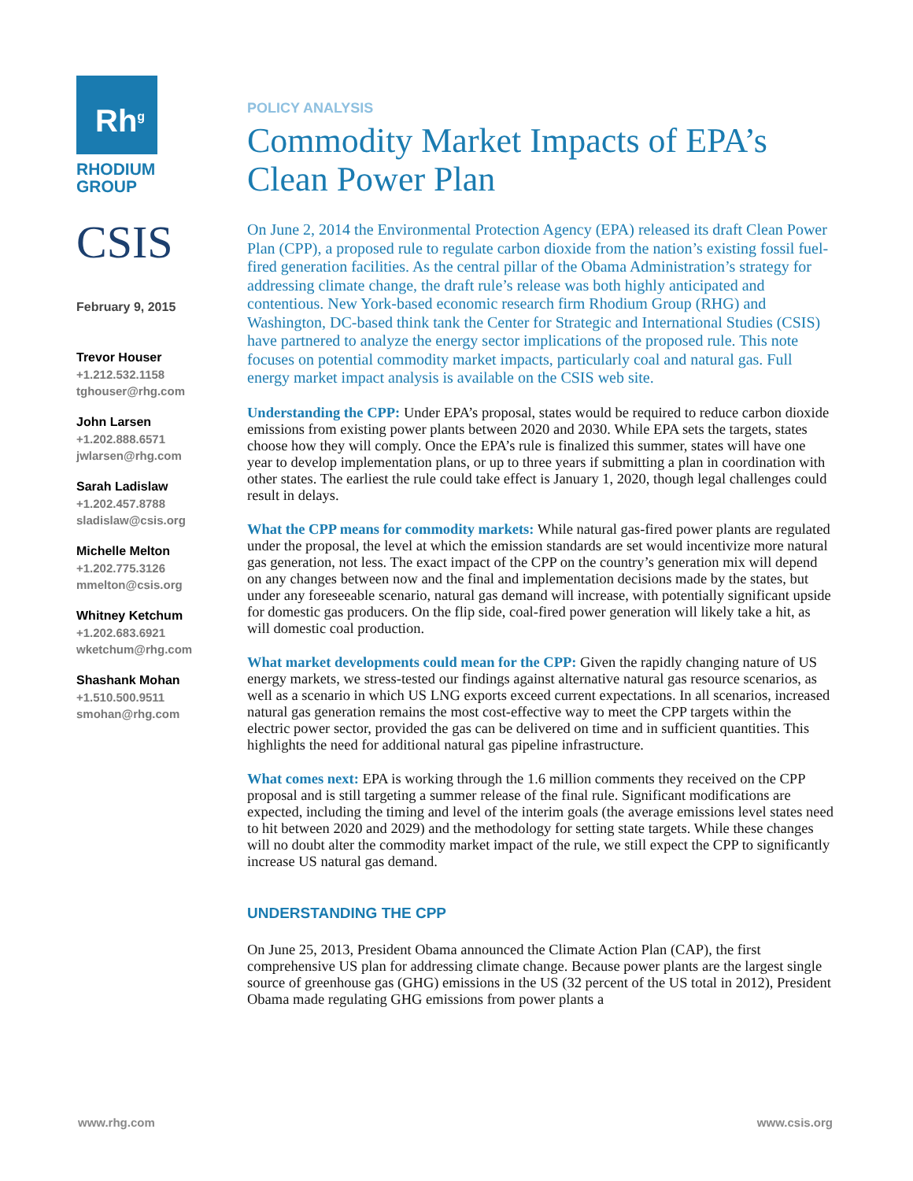Rh<sup>g</sup>
RHODIUM
GROUP
CSIS
February 9, 2015
Trevor Houser
+1.212.532.1158
tghouser@rhg.com
John Larsen
+1.202.888.6571
jwlarsen@rhg.com
Sarah Ladislaw
+1.202.457.8788
sladislaw@csis.org
Michelle Melton
+1.202.775.3126
mmelton@csis.org
Whitney Ketchum
+1.202.683.6921
wketchum@rhg.com
Shashank Mohan
+1.510.500.9511
smohan@rhg.com
POLICY ANALYSIS
Commodity Market Impacts of EPA’s Clean Power Plan
On June 2, 2014 the Environmental Protection Agency (EPA) released its draft Clean Power Plan (CPP), a proposed rule to regulate carbon dioxide from the nation’s existing fossil fuel-fired generation facilities. As the central pillar of the Obama Administration’s strategy for addressing climate change, the draft rule’s release was both highly anticipated and contentious. New York-based economic research firm Rhodium Group (RHG) and Washington, DC-based think tank the Center for Strategic and International Studies (CSIS) have partnered to analyze the energy sector implications of the proposed rule. This note focuses on potential commodity market impacts, particularly coal and natural gas. Full energy market impact analysis is available on the CSIS web site.
Understanding the CPP: Under EPA’s proposal, states would be required to reduce carbon dioxide emissions from existing power plants between 2020 and 2030. While EPA sets the targets, states choose how they will comply. Once the EPA’s rule is finalized this summer, states will have one year to develop implementation plans, or up to three years if submitting a plan in coordination with other states. The earliest the rule could take effect is January 1, 2020, though legal challenges could result in delays.
What the CPP means for commodity markets: While natural gas-fired power plants are regulated under the proposal, the level at which the emission standards are set would incentivize more natural gas generation, not less. The exact impact of the CPP on the country’s generation mix will depend on any changes between now and the final and implementation decisions made by the states, but under any foreseeable scenario, natural gas demand will increase, with potentially significant upside for domestic gas producers. On the flip side, coal-fired power generation will likely take a hit, as will domestic coal production.
What market developments could mean for the CPP: Given the rapidly changing nature of US energy markets, we stress-tested our findings against alternative natural gas resource scenarios, as well as a scenario in which US LNG exports exceed current expectations. In all scenarios, increased natural gas generation remains the most cost-effective way to meet the CPP targets within the electric power sector, provided the gas can be delivered on time and in sufficient quantities. This highlights the need for additional natural gas pipeline infrastructure.
What comes next: EPA is working through the 1.6 million comments they received on the CPP proposal and is still targeting a summer release of the final rule. Significant modifications are expected, including the timing and level of the interim goals (the average emissions level states need to hit between 2020 and 2029) and the methodology for setting state targets. While these changes will no doubt alter the commodity market impact of the rule, we still expect the CPP to significantly increase US natural gas demand.
UNDERSTANDING THE CPP
On June 25, 2013, President Obama announced the Climate Action Plan (CAP), the first comprehensive US plan for addressing climate change. Because power plants are the largest single source of greenhouse gas (GHG) emissions in the US (32 percent of the US total in 2012), President Obama made regulating GHG emissions from power plants a
www.rhg.com www.csis.org